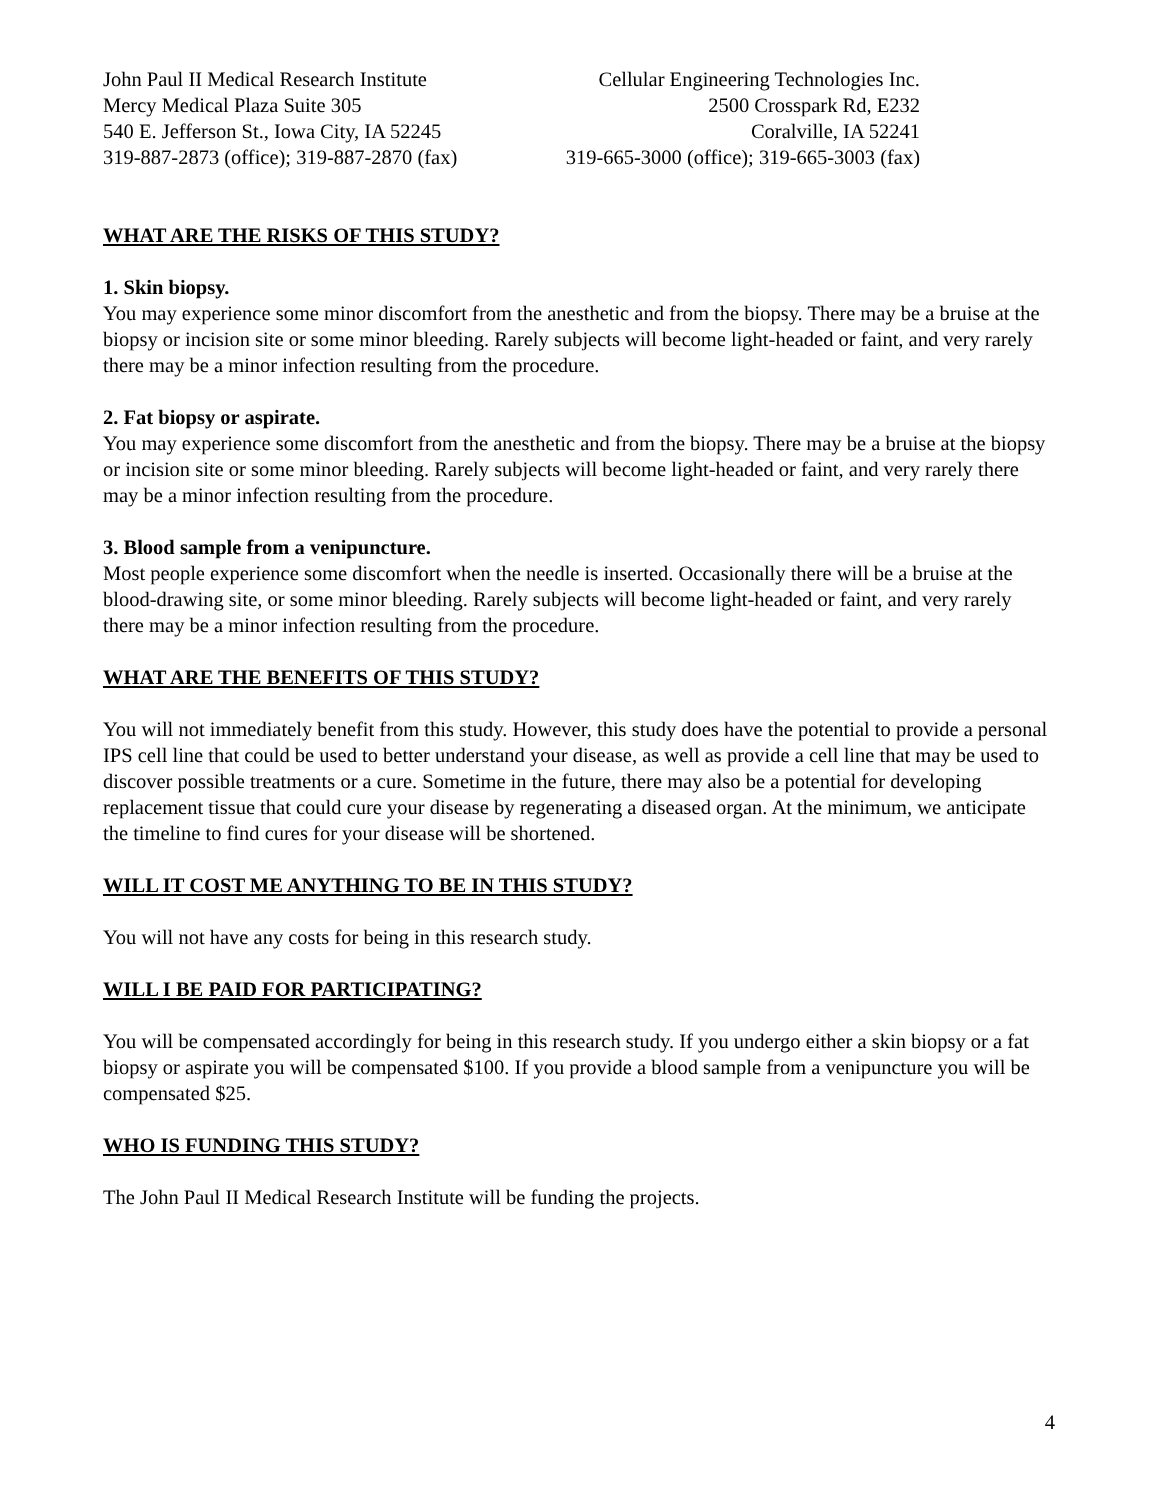John Paul II Medical Research Institute
Mercy Medical Plaza Suite 305
540 E. Jefferson St., Iowa City, IA 52245
319-887-2873 (office); 319-887-2870 (fax)
Cellular Engineering Technologies Inc.
2500 Crosspark Rd, E232
Coralville, IA 52241
319-665-3000 (office); 319-665-3003 (fax)
WHAT ARE THE RISKS OF THIS STUDY?
1. Skin biopsy.
You may experience some minor discomfort from the anesthetic and from the biopsy. There may be a bruise at the biopsy or incision site or some minor bleeding. Rarely subjects will become light-headed or faint, and very rarely there may be a minor infection resulting from the procedure.
2. Fat biopsy or aspirate.
You may experience some discomfort from the anesthetic and from the biopsy. There may be a bruise at the biopsy or incision site or some minor bleeding. Rarely subjects will become light-headed or faint, and very rarely there may be a minor infection resulting from the procedure.
3. Blood sample from a venipuncture.
Most people experience some discomfort when the needle is inserted. Occasionally there will be a bruise at the blood-drawing site, or some minor bleeding. Rarely subjects will become light-headed or faint, and very rarely there may be a minor infection resulting from the procedure.
WHAT ARE THE BENEFITS OF THIS STUDY?
You will not immediately benefit from this study. However, this study does have the potential to provide a personal IPS cell line that could be used to better understand your disease, as well as provide a cell line that may be used to discover possible treatments or a cure. Sometime in the future, there may also be a potential for developing replacement tissue that could cure your disease by regenerating a diseased organ. At the minimum, we anticipate the timeline to find cures for your disease will be shortened.
WILL IT COST ME ANYTHING TO BE IN THIS STUDY?
You will not have any costs for being in this research study.
WILL I BE PAID FOR PARTICIPATING?
You will be compensated accordingly for being in this research study. If you undergo either a skin biopsy or a fat biopsy or aspirate you will be compensated $100. If you provide a blood sample from a venipuncture you will be compensated $25.
WHO IS FUNDING THIS STUDY?
The John Paul II Medical Research Institute will be funding the projects.
4